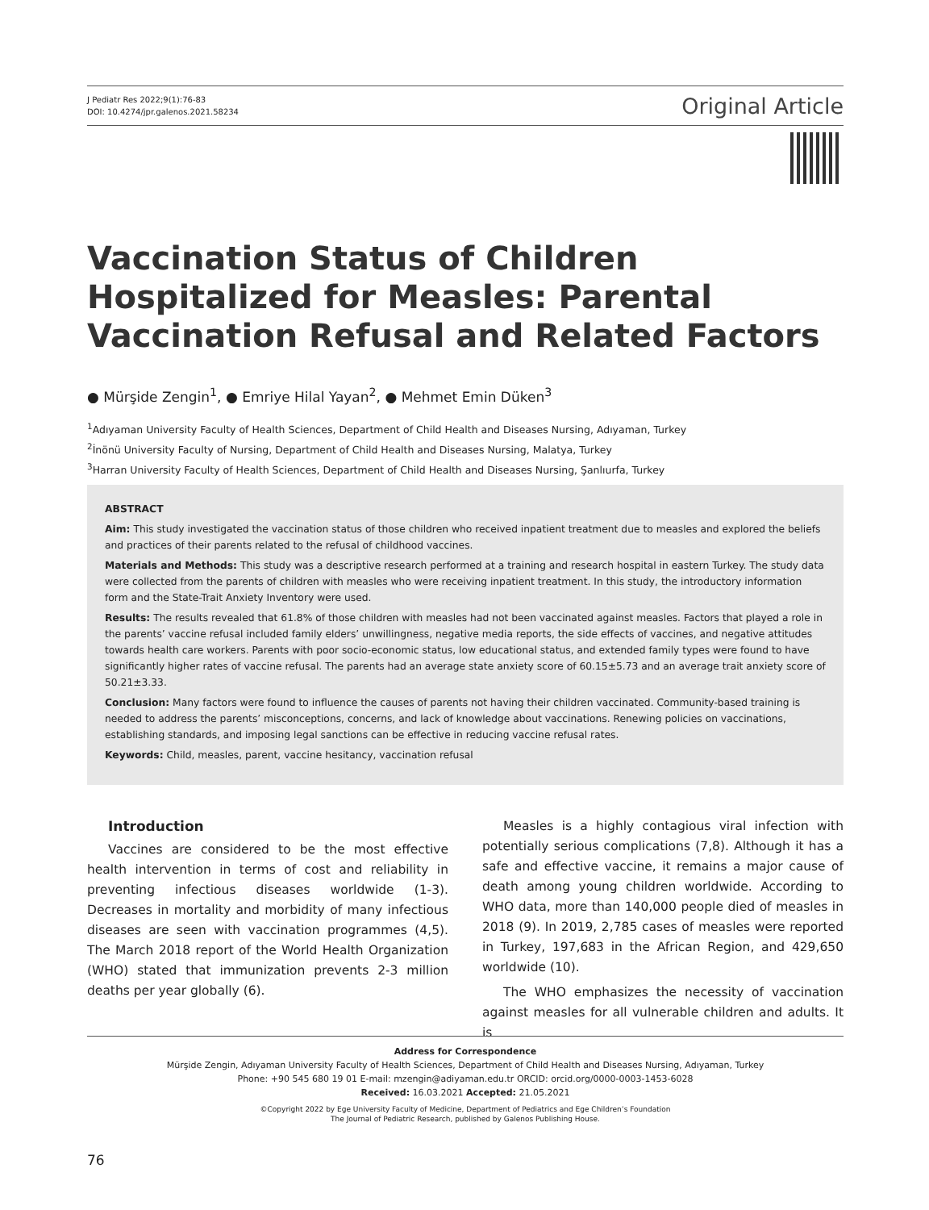J Pediatr Res 2022;9(1):76-83
DOI: 10.4274/jpr.galenos.2021.58234
Original Article
Vaccination Status of Children Hospitalized for Measles: Parental Vaccination Refusal and Related Factors
● Mürşide Zengin<sup>1</sup>, ● Emriye Hilal Yayan<sup>2</sup>, ● Mehmet Emin Düken<sup>3</sup>
<sup>1</sup> Adıyaman University Faculty of Health Sciences, Department of Child Health and Diseases Nursing, Adıyaman, Turkey
<sup>2</sup> İnönü University Faculty of Nursing, Department of Child Health and Diseases Nursing, Malatya, Turkey
<sup>3</sup> Harran University Faculty of Health Sciences, Department of Child Health and Diseases Nursing, Şanlıurfa, Turkey
ABSTRACT
Aim: This study investigated the vaccination status of those children who received inpatient treatment due to measles and explored the beliefs and practices of their parents related to the refusal of childhood vaccines.
Materials and Methods: This study was a descriptive research performed at a training and research hospital in eastern Turkey. The study data were collected from the parents of children with measles who were receiving inpatient treatment. In this study, the introductory information form and the State-Trait Anxiety Inventory were used.
Results: The results revealed that 61.8% of those children with measles had not been vaccinated against measles. Factors that played a role in the parents’ vaccine refusal included family elders’ unwillingness, negative media reports, the side effects of vaccines, and negative attitudes towards health care workers. Parents with poor socio-economic status, low educational status, and extended family types were found to have significantly higher rates of vaccine refusal. The parents had an average state anxiety score of 60.15±5.73 and an average trait anxiety score of 50.21±3.33.
Conclusion: Many factors were found to influence the causes of parents not having their children vaccinated. Community-based training is needed to address the parents’ misconceptions, concerns, and lack of knowledge about vaccinations. Renewing policies on vaccinations, establishing standards, and imposing legal sanctions can be effective in reducing vaccine refusal rates.
Keywords: Child, measles, parent, vaccine hesitancy, vaccination refusal
Introduction
Vaccines are considered to be the most effective health intervention in terms of cost and reliability in preventing infectious diseases worldwide (1-3). Decreases in mortality and morbidity of many infectious diseases are seen with vaccination programmes (4,5). The March 2018 report of the World Health Organization (WHO) stated that immunization prevents 2-3 million deaths per year globally (6).
Measles is a highly contagious viral infection with potentially serious complications (7,8). Although it has a safe and effective vaccine, it remains a major cause of death among young children worldwide. According to WHO data, more than 140,000 people died of measles in 2018 (9). In 2019, 2,785 cases of measles were reported in Turkey, 197,683 in the African Region, and 429,650 worldwide (10).
The WHO emphasizes the necessity of vaccination against measles for all vulnerable children and adults. It is
Address for Correspondence
Mürşide Zengin, Adıyaman University Faculty of Health Sciences, Department of Child Health and Diseases Nursing, Adıyaman, Turkey
Phone: +90 545 680 19 01 E-mail: mzengin@adiyaman.edu.tr ORCID: orcid.org/0000-0003-1453-6028
Received: 16.03.2021 Accepted: 21.05.2021
©Copyright 2022 by Ege University Faculty of Medicine, Department of Pediatrics and Ege Children’s Foundation
The Journal of Pediatric Research, published by Galenos Publishing House.
76